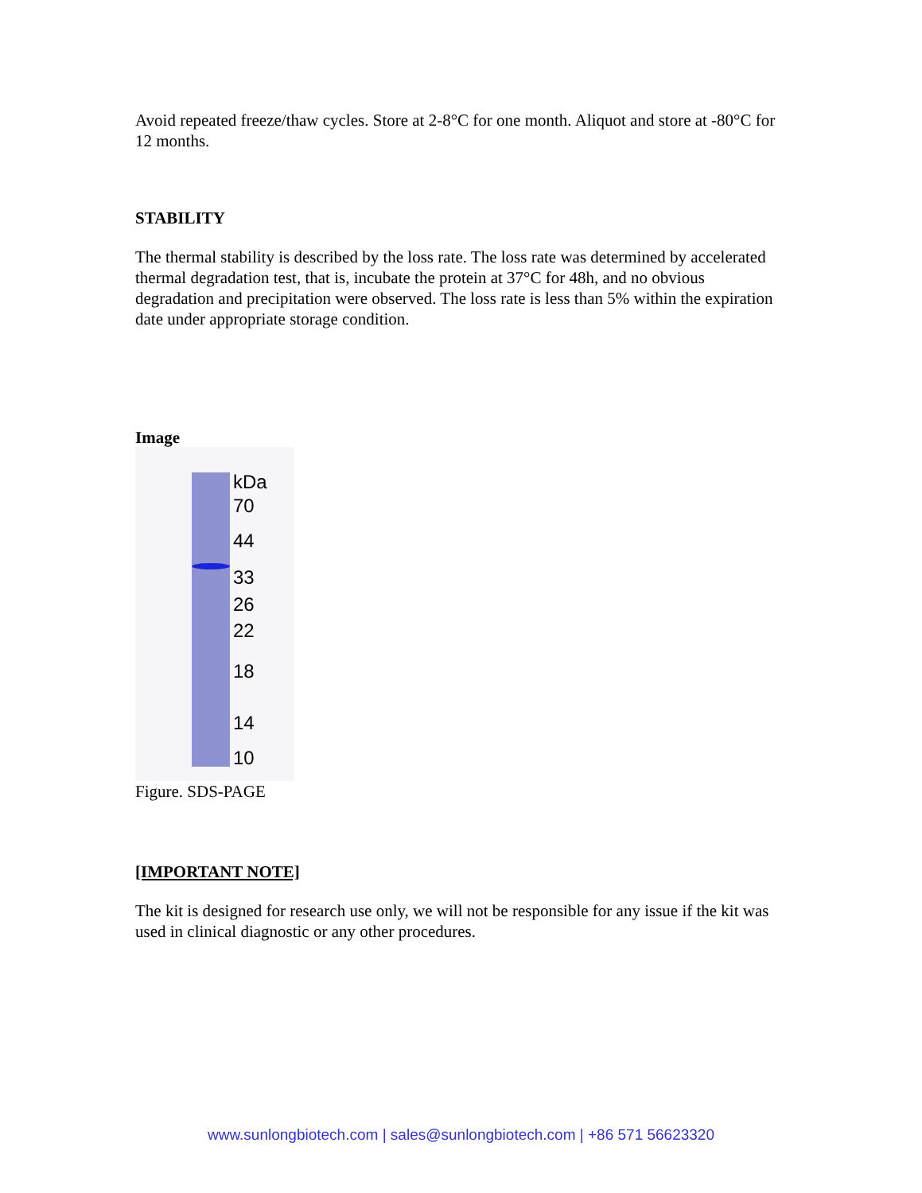Avoid repeated freeze/thaw cycles. Store at 2-8°C for one month. Aliquot and store at -80°C for 12 months.
STABILITY
The thermal stability is described by the loss rate. The loss rate was determined by accelerated thermal degradation test, that is, incubate the protein at 37°C for 48h, and no obvious degradation and precipitation were observed. The loss rate is less than 5% within the expiration date under appropriate storage condition.
Image
kDa
70
44
33
26
22
18
14
10
Figure. SDS-PAGE
[IMPORTANT NOTE]
The kit is designed for research use only, we will not be responsible for any issue if the kit was used in clinical diagnostic or any other procedures.
www.sunlongbiotech.com | sales@sunlongbiotech.com | +86 571 56623320